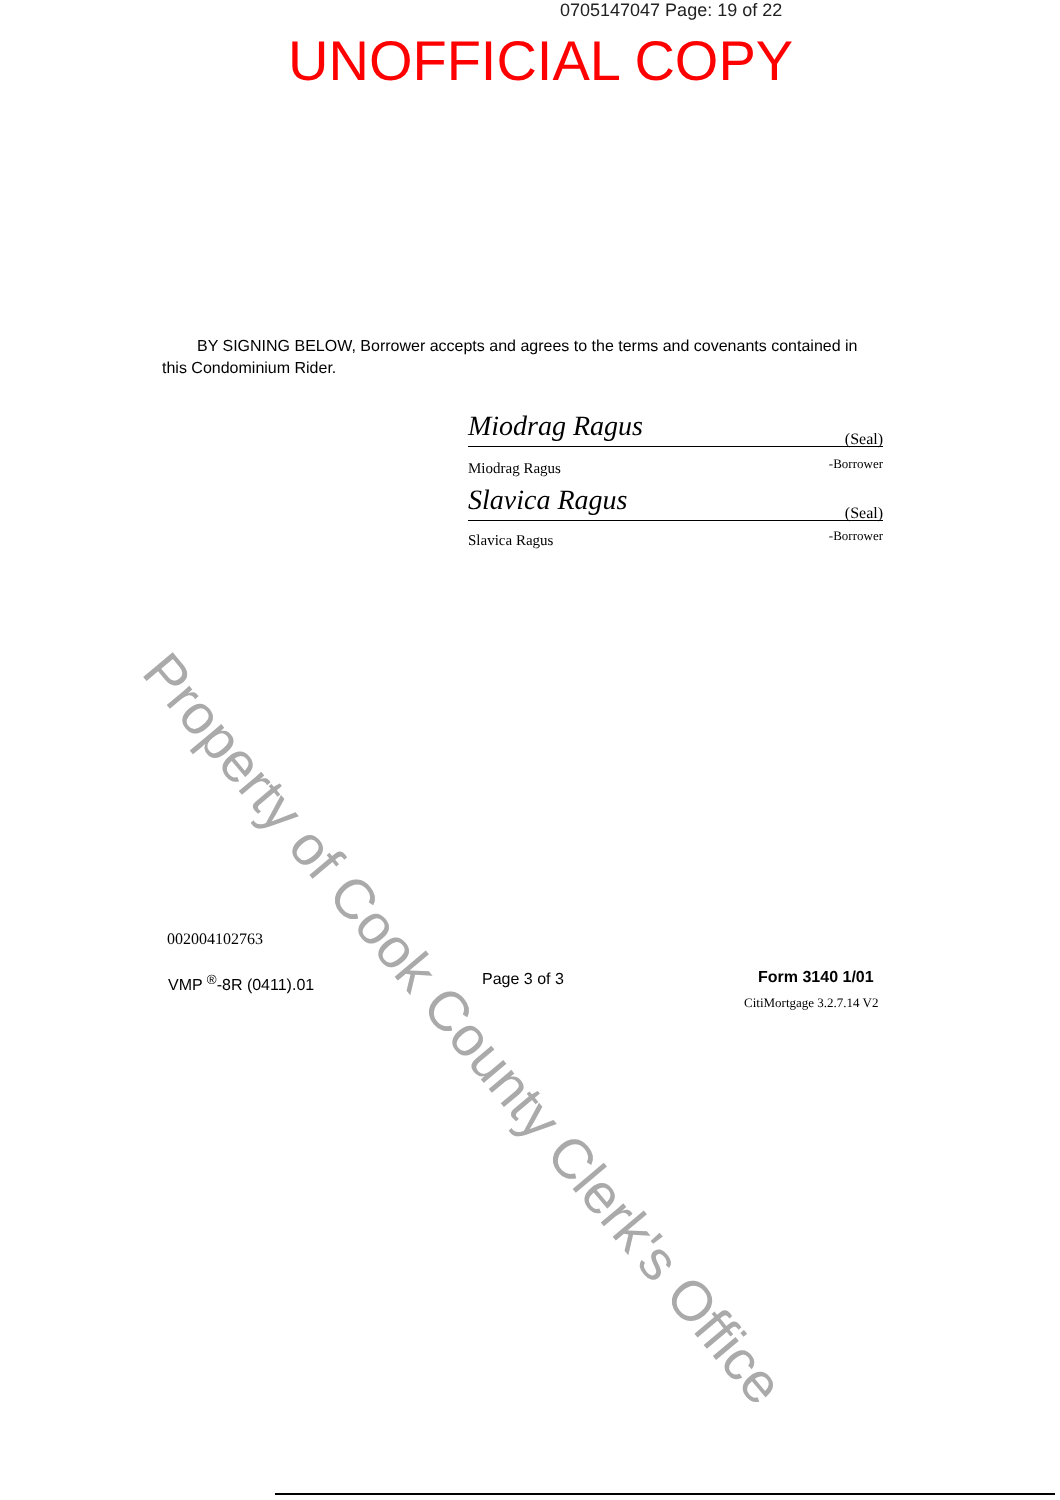0705147047 Page: 19 of 22
UNOFFICIAL COPY
BY SIGNING BELOW, Borrower accepts and agrees to the terms and covenants contained in this Condominium Rider.
Miodrag Ragus
(Seal)
Miodrag Ragus -Borrower
Slavica Ragus
(Seal)
Slavica Ragus -Borrower
Property of Cook County Clerk's Office
002004102763
VMP <sup>®</sup>-8R (0411).01 Page 3 of 3 Form 3140 1/01
CitiMortgage 3.2.7.14 V2